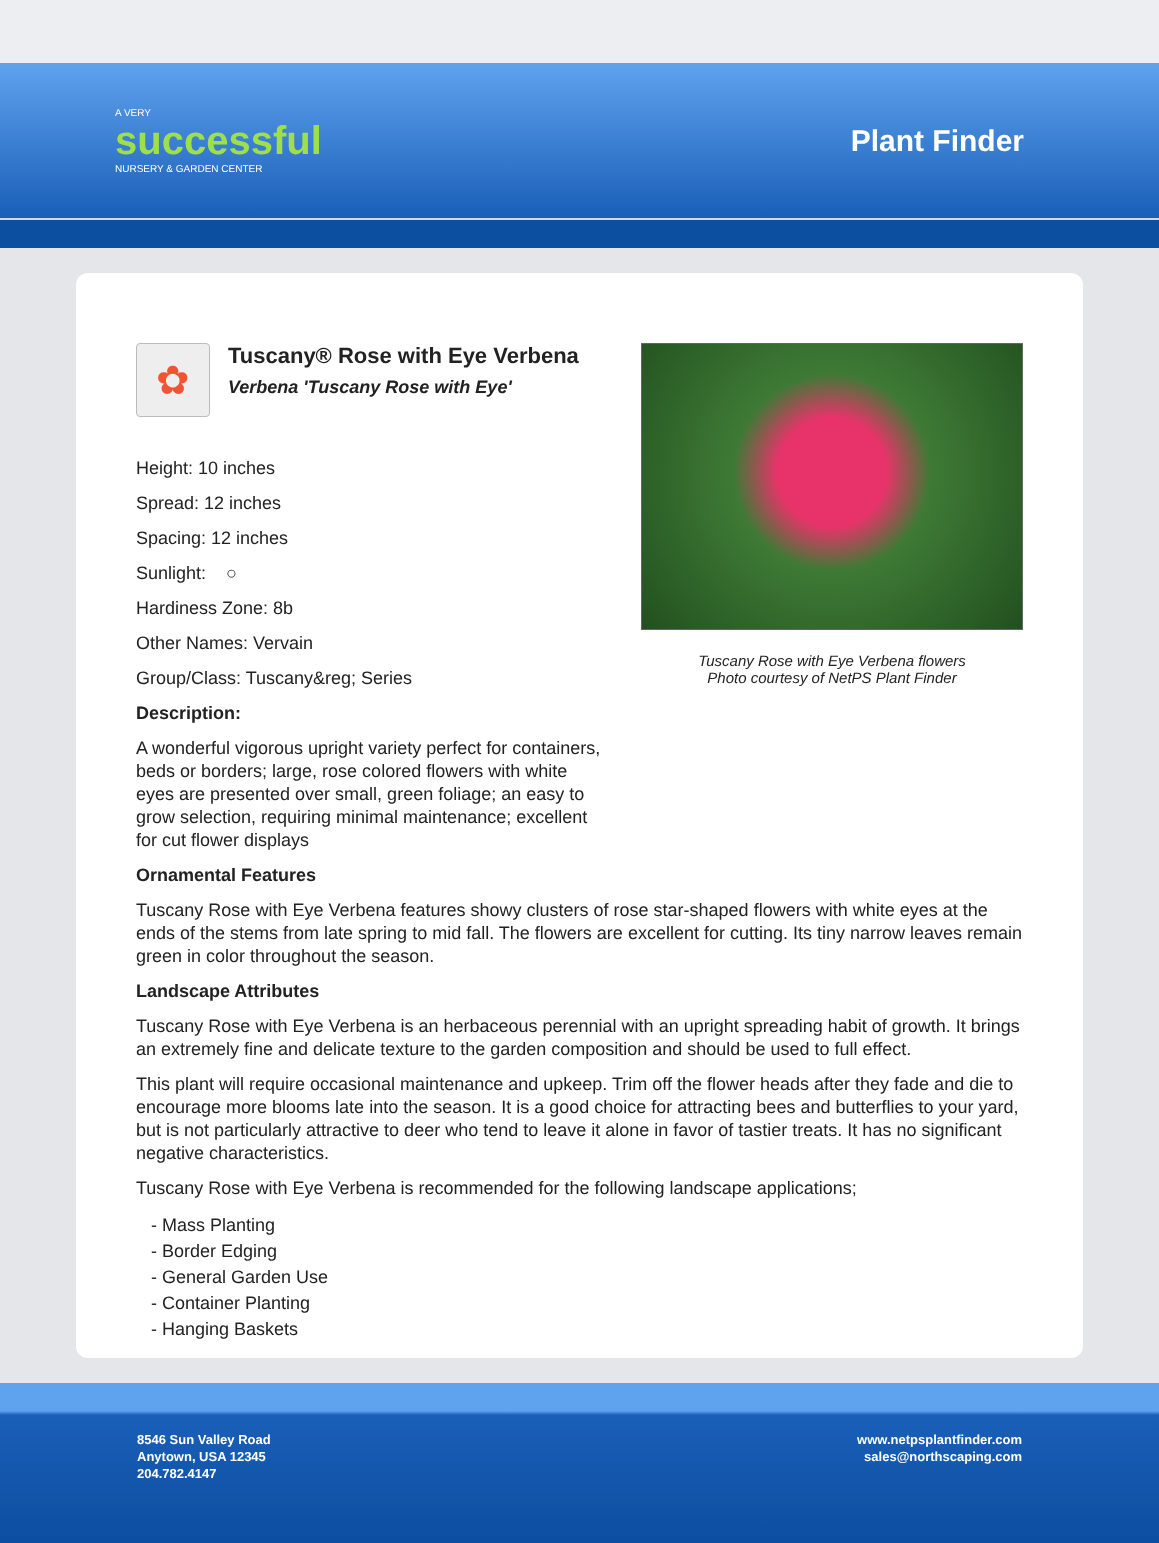A VERY
successful
NURSERY & GARDEN CENTER
Plant Finder
✿
Tuscany® Rose with Eye Verbena
Verbena 'Tuscany Rose with Eye'
Height: 10 inches
Spread: 12 inches
Spacing: 12 inches
Sunlight: ○
Hardiness Zone: 8b
Other Names: Vervain
Group/Class: Tuscany&reg; Series
Description:
A wonderful vigorous upright variety perfect for containers, beds or borders; large, rose colored flowers with white eyes are presented over small, green foliage; an easy to grow selection, requiring minimal maintenance; excellent for cut flower displays
Tuscany Rose with Eye Verbena flowers
Photo courtesy of NetPS Plant Finder
Ornamental Features
Tuscany Rose with Eye Verbena features showy clusters of rose star-shaped flowers with white eyes at the ends of the stems from late spring to mid fall. The flowers are excellent for cutting. Its tiny narrow leaves remain green in color throughout the season.
Landscape Attributes
Tuscany Rose with Eye Verbena is an herbaceous perennial with an upright spreading habit of growth. It brings an extremely fine and delicate texture to the garden composition and should be used to full effect.
This plant will require occasional maintenance and upkeep. Trim off the flower heads after they fade and die to encourage more blooms late into the season. It is a good choice for attracting bees and butterflies to your yard, but is not particularly attractive to deer who tend to leave it alone in favor of tastier treats. It has no significant negative characteristics.
Tuscany Rose with Eye Verbena is recommended for the following landscape applications;
- Mass Planting
- Border Edging
- General Garden Use
- Container Planting
- Hanging Baskets
8546 Sun Valley Road
Anytown, USA 12345
204.782.4147
www.netpsplantfinder.com
sales@northscaping.com